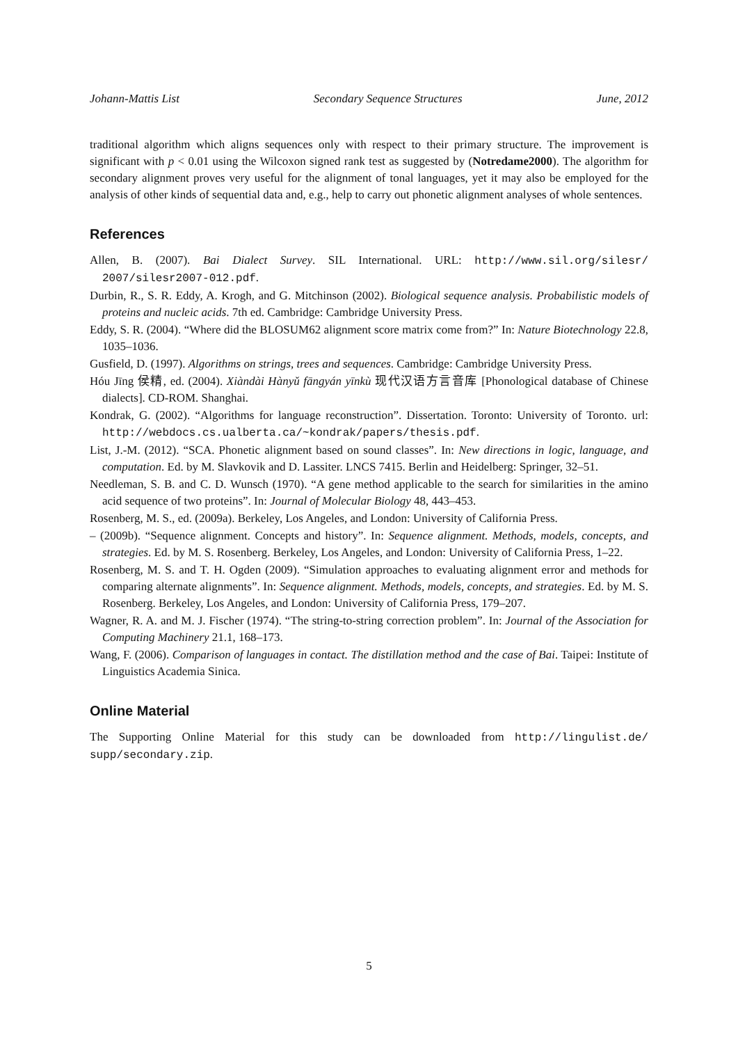Johann-Mattis List Secondary Sequence Structures June, 2012
traditional algorithm which aligns sequences only with respect to their primary structure. The improvement is significant with p < 0.01 using the Wilcoxon signed rank test as suggested by (Notredame2000). The algorithm for secondary alignment proves very useful for the alignment of tonal languages, yet it may also be employed for the analysis of other kinds of sequential data and, e.g., help to carry out phonetic alignment analyses of whole sentences.
References
Allen, B. (2007). Bai Dialect Survey. SIL International. URL: http://www.sil.org/silesr/ 2007/silesr2007-012.pdf.
Durbin, R., S. R. Eddy, A. Krogh, and G. Mitchinson (2002). Biological sequence analysis. Probabilistic models of proteins and nucleic acids. 7th ed. Cambridge: Cambridge University Press.
Eddy, S. R. (2004). “Where did the BLOSUM62 alignment score matrix come from?” In: Nature Biotechnology 22.8, 1035–1036.
Gusfield, D. (1997). Algorithms on strings, trees and sequences. Cambridge: Cambridge University Press.
Hóu Jīng 侯精, ed. (2004). Xiàndài Hànyǔ fāngyán yīnkù 现代汉语方言音库 [Phonological database of Chinese dialects]. CD-ROM. Shanghai.
Kondrak, G. (2002). “Algorithms for language reconstruction”. Dissertation. Toronto: University of Toronto. url: http://webdocs.cs.ualberta.ca/~kondrak/papers/thesis.pdf.
List, J.-M. (2012). “SCA. Phonetic alignment based on sound classes”. In: New directions in logic, language, and computation. Ed. by M. Slavkovik and D. Lassiter. LNCS 7415. Berlin and Heidelberg: Springer, 32–51.
Needleman, S. B. and C. D. Wunsch (1970). “A gene method applicable to the search for similarities in the amino acid sequence of two proteins”. In: Journal of Molecular Biology 48, 443–453.
Rosenberg, M. S., ed. (2009a). Berkeley, Los Angeles, and London: University of California Press.
– (2009b). “Sequence alignment. Concepts and history”. In: Sequence alignment. Methods, models, concepts, and strategies. Ed. by M. S. Rosenberg. Berkeley, Los Angeles, and London: University of California Press, 1–22.
Rosenberg, M. S. and T. H. Ogden (2009). “Simulation approaches to evaluating alignment error and methods for comparing alternate alignments”. In: Sequence alignment. Methods, models, concepts, and strategies. Ed. by M. S. Rosenberg. Berkeley, Los Angeles, and London: University of California Press, 179–207.
Wagner, R. A. and M. J. Fischer (1974). “The string-to-string correction problem”. In: Journal of the Association for Computing Machinery 21.1, 168–173.
Wang, F. (2006). Comparison of languages in contact. The distillation method and the case of Bai. Taipei: Institute of Linguistics Academia Sinica.
Online Material
The Supporting Online Material for this study can be downloaded from http://lingulist.de/ supp/secondary.zip.
5